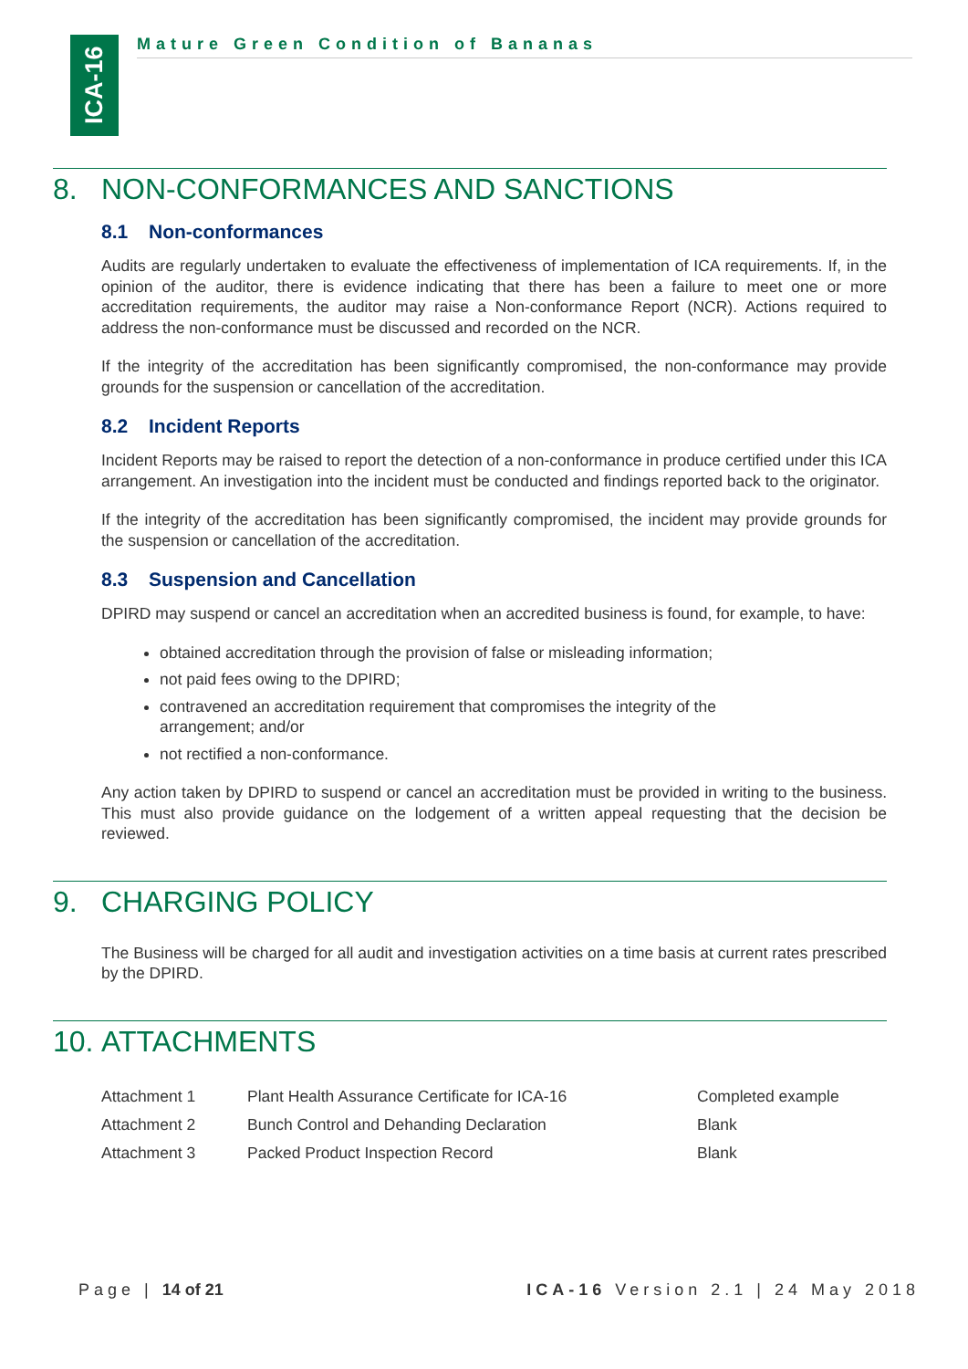ICA-16
Mature Green Condition of Bananas
8. NON-CONFORMANCES AND SANCTIONS
8.1 Non-conformances
Audits are regularly undertaken to evaluate the effectiveness of implementation of ICA requirements. If, in the opinion of the auditor, there is evidence indicating that there has been a failure to meet one or more accreditation requirements, the auditor may raise a Non-conformance Report (NCR). Actions required to address the non-conformance must be discussed and recorded on the NCR.
If the integrity of the accreditation has been significantly compromised, the non-conformance may provide grounds for the suspension or cancellation of the accreditation.
8.2 Incident Reports
Incident Reports may be raised to report the detection of a non-conformance in produce certified under this ICA arrangement. An investigation into the incident must be conducted and findings reported back to the originator.
If the integrity of the accreditation has been significantly compromised, the incident may provide grounds for the suspension or cancellation of the accreditation.
8.3 Suspension and Cancellation
DPIRD may suspend or cancel an accreditation when an accredited business is found, for example, to have:
obtained accreditation through the provision of false or misleading information;
not paid fees owing to the DPIRD;
contravened an accreditation requirement that compromises the integrity of the arrangement; and/or
not rectified a non-conformance.
Any action taken by DPIRD to suspend or cancel an accreditation must be provided in writing to the business. This must also provide guidance on the lodgement of a written appeal requesting that the decision be reviewed.
9. CHARGING POLICY
The Business will be charged for all audit and investigation activities on a time basis at current rates prescribed by the DPIRD.
10. ATTACHMENTS
| Attachment 1 | Plant Health Assurance Certificate for ICA-16 | Completed example |
| Attachment 2 | Bunch Control and Dehanding Declaration | Blank |
| Attachment 3 | Packed Product Inspection Record | Blank |
Page | 14 of 21 ICA-16 Version 2.1 | 24 May 2018